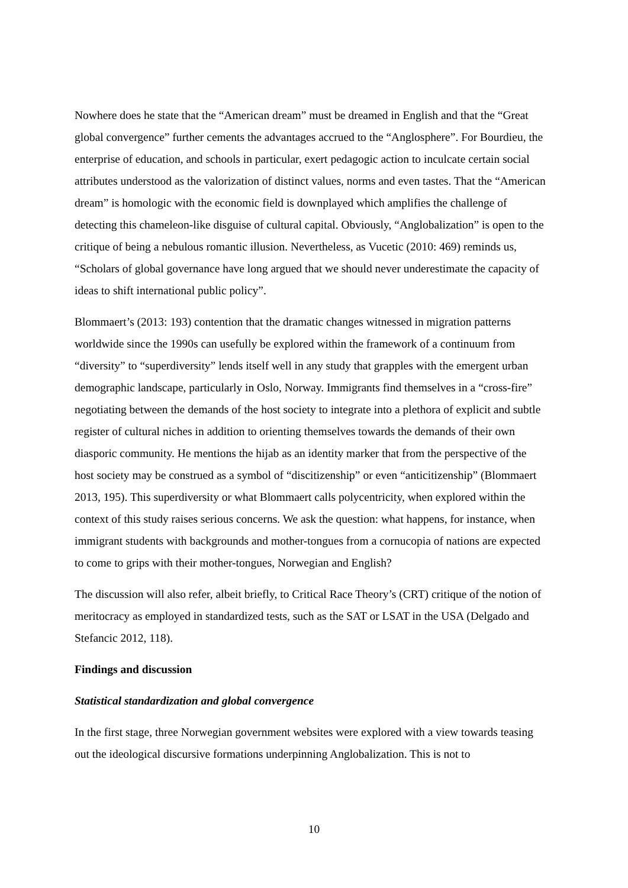Nowhere does he state that the “American dream” must be dreamed in English and that the “Great global convergence” further cements the advantages accrued to the “Anglosphere”. For Bourdieu, the enterprise of education, and schools in particular, exert pedagogic action to inculcate certain social attributes understood as the valorization of distinct values, norms and even tastes. That the “American dream” is homologic with the economic field is downplayed which amplifies the challenge of detecting this chameleon-like disguise of cultural capital. Obviously, “Anglobalization” is open to the critique of being a nebulous romantic illusion. Nevertheless, as Vucetic (2010: 469) reminds us, “Scholars of global governance have long argued that we should never underestimate the capacity of ideas to shift international public policy”.
Blommaert’s (2013: 193) contention that the dramatic changes witnessed in migration patterns worldwide since the 1990s can usefully be explored within the framework of a continuum from “diversity” to “superdiversity” lends itself well in any study that grapples with the emergent urban demographic landscape, particularly in Oslo, Norway. Immigrants find themselves in a “cross-fire” negotiating between the demands of the host society to integrate into a plethora of explicit and subtle register of cultural niches in addition to orienting themselves towards the demands of their own diasporic community. He mentions the hijab as an identity marker that from the perspective of the host society may be construed as a symbol of “discitizenship” or even “anticitizenship” (Blommaert 2013, 195). This superdiversity or what Blommaert calls polycentricity, when explored within the context of this study raises serious concerns. We ask the question: what happens, for instance, when immigrant students with backgrounds and mother-tongues from a cornucopia of nations are expected to come to grips with their mother-tongues, Norwegian and English?
The discussion will also refer, albeit briefly, to Critical Race Theory’s (CRT) critique of the notion of meritocracy as employed in standardized tests, such as the SAT or LSAT in the USA (Delgado and Stefancic 2012, 118).
Findings and discussion
Statistical standardization and global convergence
In the first stage, three Norwegian government websites were explored with a view towards teasing out the ideological discursive formations underpinning Anglobalization. This is not to
10